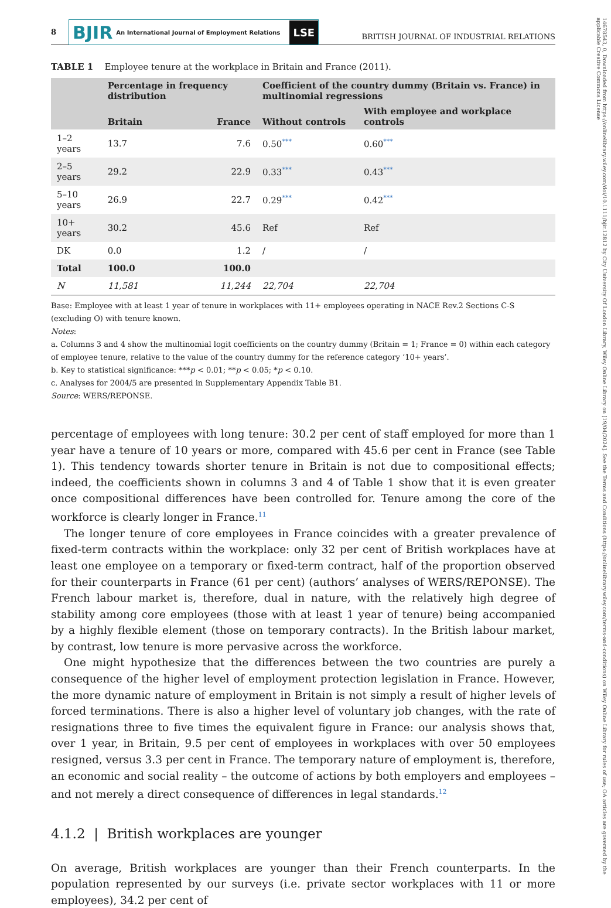8
BJIR An International Journal of Employment Relations LSE
BRITISH JOURNAL OF INDUSTRIAL RELATIONS
TABLE 1 Employee tenure at the workplace in Britain and France (2011).
| | Percentage in frequency distribution | | Coefficient of the country dummy (Britain vs. France) in multinomial regressions | |
| --- | --- | --- | --- | --- |
| | Britain | France | Without controls | With employee and workplace controls |
| 1–2 years | 13.7 | 7.6 | 0.50 *** | 0.60 *** |
| 2–5 years | 29.2 | 22.9 | 0.33 *** | 0.43 *** |
| 5–10 years | 26.9 | 22.7 | 0.29 *** | 0.42 *** |
| 10+ years | 30.2 | 45.6 | Ref | Ref |
| DK | 0.0 | 1.2 | / | / |
| Total | 100.0 | 100.0 | | |
| N | 11,581 | 11,244 | 22,704 | 22,704 |
Base: Employee with at least 1 year of tenure in workplaces with 11+ employees operating in NACE Rev.2 Sections C-S (excluding O) with tenure known.
Notes:
a. Columns 3 and 4 show the multinomial logit coefficients on the country dummy (Britain = 1; France = 0) within each category of employee tenure, relative to the value of the country dummy for the reference category ‘10+ years’.
b. Key to statistical significance: ***p < 0.01; **p < 0.05; *p < 0.10.
c. Analyses for 2004/5 are presented in Supplementary Appendix Table B1.
Source: WERS/REPONSE.
percentage of employees with long tenure: 30.2 per cent of staff employed for more than 1 year have a tenure of 10 years or more, compared with 45.6 per cent in France (see Table 1). This tendency towards shorter tenure in Britain is not due to compositional effects; indeed, the coefficients shown in columns 3 and 4 of Table 1 show that it is even greater once compositional differences have been controlled for. Tenure among the core of the workforce is clearly longer in France.<sup>11</sup>
The longer tenure of core employees in France coincides with a greater prevalence of fixed-term contracts within the workplace: only 32 per cent of British workplaces have at least one employee on a temporary or fixed-term contract, half of the proportion observed for their counterparts in France (61 per cent) (authors’ analyses of WERS/REPONSE). The French labour market is, therefore, dual in nature, with the relatively high degree of stability among core employees (those with at least 1 year of tenure) being accompanied by a highly flexible element (those on temporary contracts). In the British labour market, by contrast, low tenure is more pervasive across the workforce.
One might hypothesize that the differences between the two countries are purely a consequence of the higher level of employment protection legislation in France. However, the more dynamic nature of employment in Britain is not simply a result of higher levels of forced terminations. There is also a higher level of voluntary job changes, with the rate of resignations three to five times the equivalent figure in France: our analysis shows that, over 1 year, in Britain, 9.5 per cent of employees in workplaces with over 50 employees resigned, versus 3.3 per cent in France. The temporary nature of employment is, therefore, an economic and social reality – the outcome of actions by both employers and employees – and not merely a direct consequence of differences in legal standards.<sup>12</sup>
4.1.2 | British workplaces are younger
On average, British workplaces are younger than their French counterparts. In the population represented by our surveys (i.e. private sector workplaces with 11 or more employees), 34.2 per cent of
14678543, 0, Downloaded from https://onlinelibrary.wiley.com/doi/10.1111/bjir.12812 by City University Of London Library, Wiley Online Library on [19/04/2024]. See the Terms and Conditions (https://onlinelibrary.wiley.com/terms-and-conditions) on Wiley Online Library for rules of use; OA articles are governed by the applicable Creative Commons License